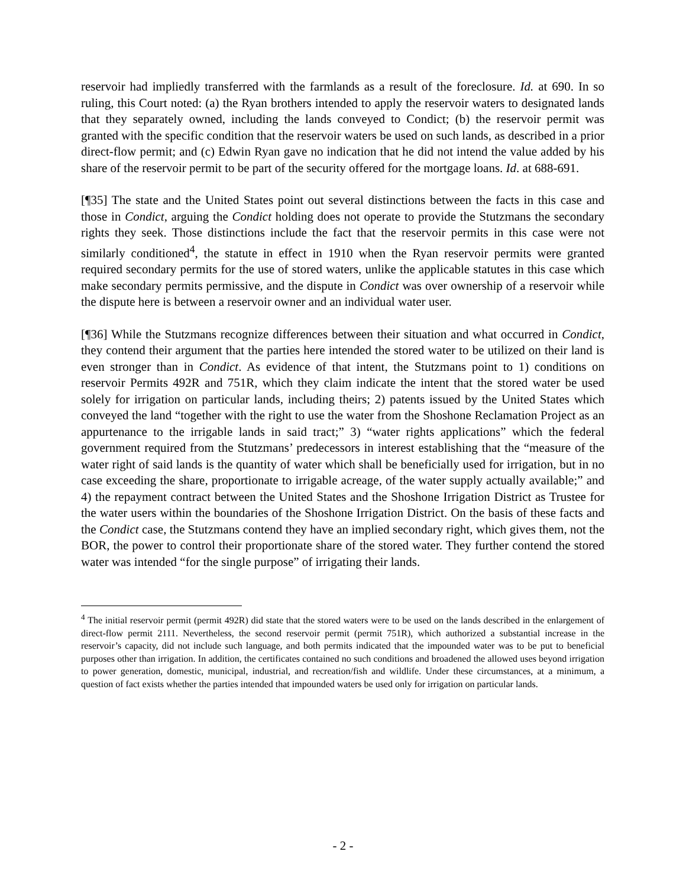reservoir had impliedly transferred with the farmlands as a result of the foreclosure. Id. at 690. In so ruling, this Court noted: (a) the Ryan brothers intended to apply the reservoir waters to designated lands that they separately owned, including the lands conveyed to Condict; (b) the reservoir permit was granted with the specific condition that the reservoir waters be used on such lands, as described in a prior direct-flow permit; and (c) Edwin Ryan gave no indication that he did not intend the value added by his share of the reservoir permit to be part of the security offered for the mortgage loans. Id. at 688-691.
[¶35] The state and the United States point out several distinctions between the facts in this case and those in Condict, arguing the Condict holding does not operate to provide the Stutzmans the secondary rights they seek. Those distinctions include the fact that the reservoir permits in this case were not similarly conditioned<sup>4</sup>, the statute in effect in 1910 when the Ryan reservoir permits were granted required secondary permits for the use of stored waters, unlike the applicable statutes in this case which make secondary permits permissive, and the dispute in Condict was over ownership of a reservoir while the dispute here is between a reservoir owner and an individual water user.
[¶36] While the Stutzmans recognize differences between their situation and what occurred in Condict, they contend their argument that the parties here intended the stored water to be utilized on their land is even stronger than in Condict. As evidence of that intent, the Stutzmans point to 1) conditions on reservoir Permits 492R and 751R, which they claim indicate the intent that the stored water be used solely for irrigation on particular lands, including theirs; 2) patents issued by the United States which conveyed the land “together with the right to use the water from the Shoshone Reclamation Project as an appurtenance to the irrigable lands in said tract;” 3) “water rights applications” which the federal government required from the Stutzmans’ predecessors in interest establishing that the “measure of the water right of said lands is the quantity of water which shall be beneficially used for irrigation, but in no case exceeding the share, proportionate to irrigable acreage, of the water supply actually available;” and 4) the repayment contract between the United States and the Shoshone Irrigation District as Trustee for the water users within the boundaries of the Shoshone Irrigation District. On the basis of these facts and the Condict case, the Stutzmans contend they have an implied secondary right, which gives them, not the BOR, the power to control their proportionate share of the stored water. They further contend the stored water was intended “for the single purpose” of irrigating their lands.
<sup>4</sup> The initial reservoir permit (permit 492R) did state that the stored waters were to be used on the lands described in the enlargement of direct-flow permit 2111. Nevertheless, the second reservoir permit (permit 751R), which authorized a substantial increase in the reservoir’s capacity, did not include such language, and both permits indicated that the impounded water was to be put to beneficial purposes other than irrigation. In addition, the certificates contained no such conditions and broadened the allowed uses beyond irrigation to power generation, domestic, municipal, industrial, and recreation/fish and wildlife. Under these circumstances, at a minimum, a question of fact exists whether the parties intended that impounded waters be used only for irrigation on particular lands.
- 2 -